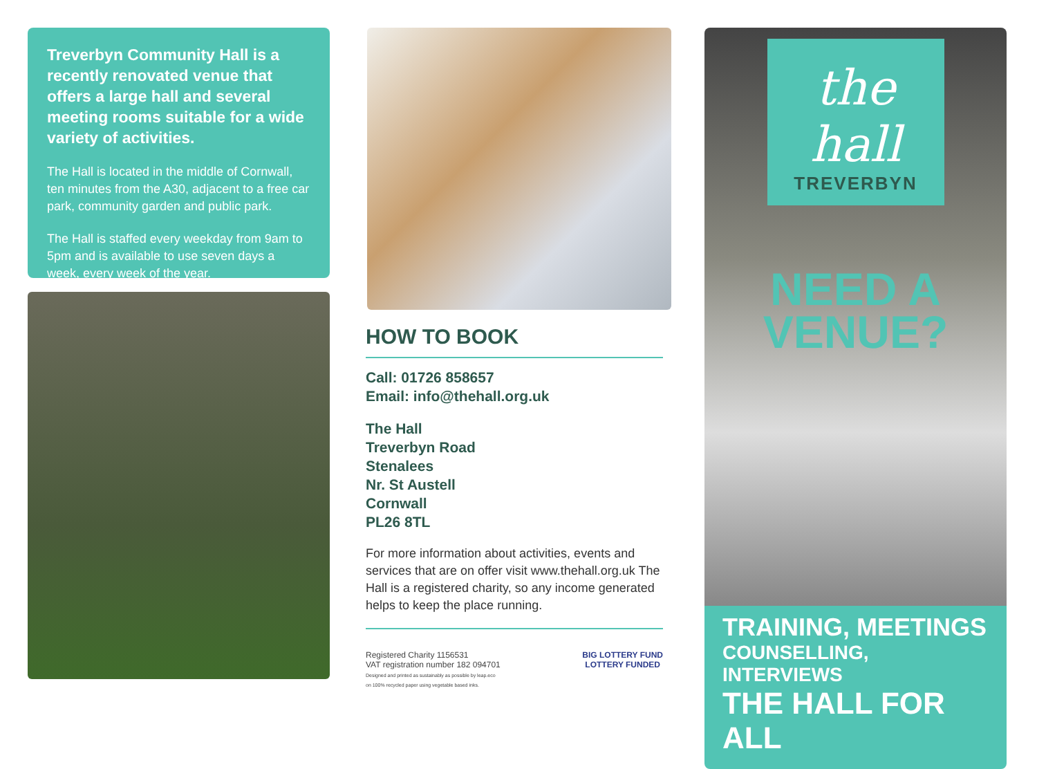Treverbyn Community Hall is a recently renovated venue that offers a large hall and several meeting rooms suitable for a wide variety of activities.
The Hall is located in the middle of Cornwall, ten minutes from the A30, adjacent to a free car park, community garden and public park.
The Hall is staffed every weekday from 9am to 5pm and is available to use seven days a week, every week of the year.
HOW TO BOOK
Call: 01726 858657
Email: info@thehall.org.uk
The Hall
Treverbyn Road
Stenalees
Nr. St Austell
Cornwall
PL26 8TL
For more information about activities, events and services that are on offer visit www.thehall.org.uk The Hall is a registered charity, so any income generated helps to keep the place running.
Registered Charity 1156531
VAT registration number 182 094701
Designed and printed as sustainably as possible by leap.eco
on 100% recycled paper using vegetable based inks.
BIG LOTTERY FUND
LOTTERY FUNDED
the hall
TREVERBYN
NEED A
VENUE?
TRAINING, MEETINGS
COUNSELLING, INTERVIEWS
THE HALL FOR ALL